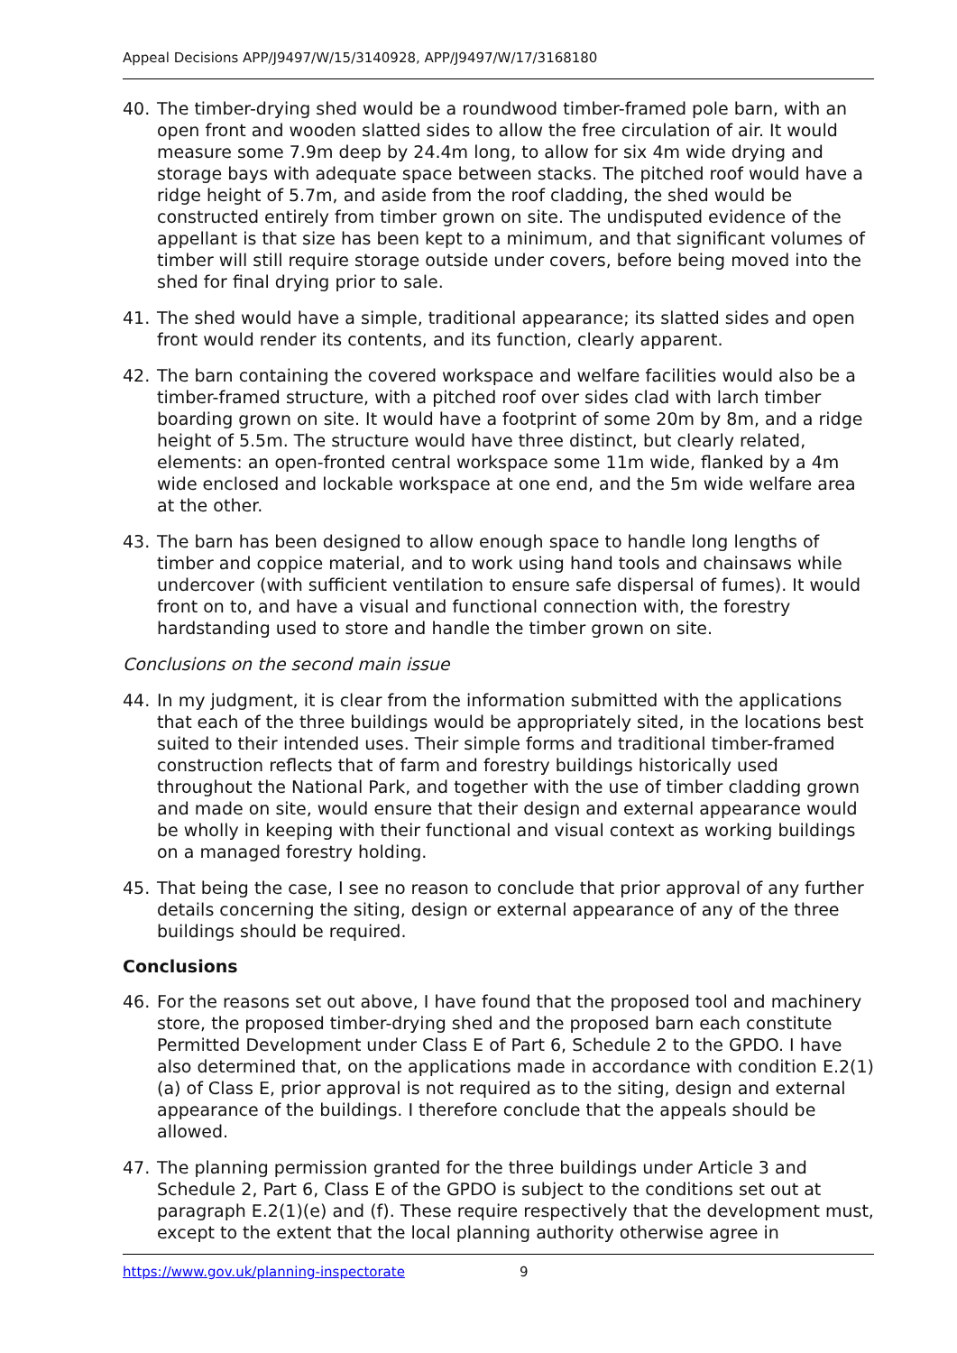Appeal Decisions APP/J9497/W/15/3140928, APP/J9497/W/17/3168180
40. The timber-drying shed would be a roundwood timber-framed pole barn, with an open front and wooden slatted sides to allow the free circulation of air. It would measure some 7.9m deep by 24.4m long, to allow for six 4m wide drying and storage bays with adequate space between stacks. The pitched roof would have a ridge height of 5.7m, and aside from the roof cladding, the shed would be constructed entirely from timber grown on site. The undisputed evidence of the appellant is that size has been kept to a minimum, and that significant volumes of timber will still require storage outside under covers, before being moved into the shed for final drying prior to sale.
41. The shed would have a simple, traditional appearance; its slatted sides and open front would render its contents, and its function, clearly apparent.
42. The barn containing the covered workspace and welfare facilities would also be a timber-framed structure, with a pitched roof over sides clad with larch timber boarding grown on site. It would have a footprint of some 20m by 8m, and a ridge height of 5.5m. The structure would have three distinct, but clearly related, elements: an open-fronted central workspace some 11m wide, flanked by a 4m wide enclosed and lockable workspace at one end, and the 5m wide welfare area at the other.
43. The barn has been designed to allow enough space to handle long lengths of timber and coppice material, and to work using hand tools and chainsaws while undercover (with sufficient ventilation to ensure safe dispersal of fumes). It would front on to, and have a visual and functional connection with, the forestry hardstanding used to store and handle the timber grown on site.
Conclusions on the second main issue
44. In my judgment, it is clear from the information submitted with the applications that each of the three buildings would be appropriately sited, in the locations best suited to their intended uses. Their simple forms and traditional timber-framed construction reflects that of farm and forestry buildings historically used throughout the National Park, and together with the use of timber cladding grown and made on site, would ensure that their design and external appearance would be wholly in keeping with their functional and visual context as working buildings on a managed forestry holding.
45. That being the case, I see no reason to conclude that prior approval of any further details concerning the siting, design or external appearance of any of the three buildings should be required.
Conclusions
46. For the reasons set out above, I have found that the proposed tool and machinery store, the proposed timber-drying shed and the proposed barn each constitute Permitted Development under Class E of Part 6, Schedule 2 to the GPDO. I have also determined that, on the applications made in accordance with condition E.2(1)(a) of Class E, prior approval is not required as to the siting, design and external appearance of the buildings. I therefore conclude that the appeals should be allowed.
47. The planning permission granted for the three buildings under Article 3 and Schedule 2, Part 6, Class E of the GPDO is subject to the conditions set out at paragraph E.2(1)(e) and (f). These require respectively that the development must, except to the extent that the local planning authority otherwise agree in
https://www.gov.uk/planning-inspectorate 9